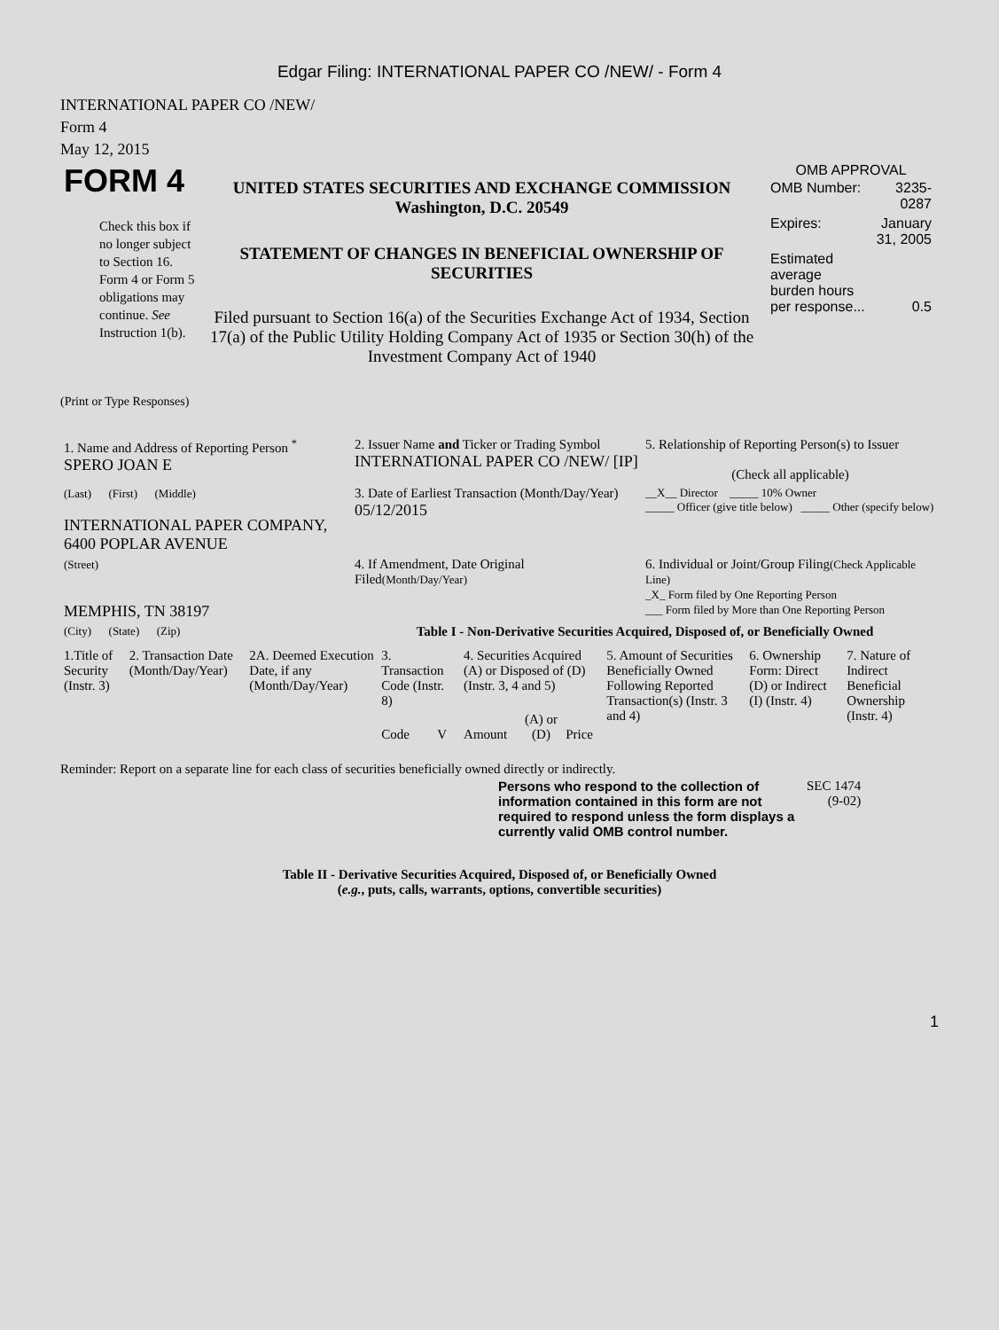Edgar Filing: INTERNATIONAL PAPER CO /NEW/ - Form 4
INTERNATIONAL PAPER CO /NEW/
Form 4
May 12, 2015
| FORM 4 Check this box if no longer subject to Section 16. Form 4 or Form 5 obligations may continue. See Instruction 1(b). | UNITED STATES SECURITIES AND EXCHANGE COMMISSION Washington, D.C. 20549 STATEMENT OF CHANGES IN BENEFICIAL OWNERSHIP OF SECURITIES Filed pursuant to Section 16(a) of the Securities Exchange Act of 1934, Section 17(a) of the Public Utility Holding Company Act of 1935 or Section 30(h) of the Investment Company Act of 1940 | OMB APPROVAL / OMB Number: / 3235-0287 / / Expires: / January 31, 2005 / / Estimated average burden hours per response... / 0.5 / |
(Print or Type Responses)
| 1. Name and Address of Reporting Person <sup>*</sup> SPERO JOAN E | 2. Issuer Name and Ticker or Trading Symbol INTERNATIONAL PAPER CO /NEW/ [IP] | 5. Relationship of Reporting Person(s) to Issuer (Check all applicable) |
| (Last) (First) (Middle) INTERNATIONAL PAPER COMPANY, 6400 POPLAR AVENUE | 3. Date of Earliest Transaction (Month/Day/Year) 05/12/2015 | __X__ Director _____ 10% Owner _____ Officer (give title below) _____ Other (specify below) |
| (Street) MEMPHIS, TN 38197 | 4. If Amendment, Date Original Filed (Month/Day/Year) | 6. Individual or Joint/Group Filing (Check Applicable Line) _X_ Form filed by One Reporting Person ___ Form filed by More than One Reporting Person |
| (City) (State) (Zip) | Table I - Non-Derivative Securities Acquired, Disposed of, or Beneficially Owned | |
| 1.Title of Security (Instr. 3) | 2. Transaction Date (Month/Day/Year) | 2A. Deemed Execution Date, if any (Month/Day/Year) | 3. Transaction Code (Instr. 8) | | 4. Securities Acquired (A) or Disposed of (D) (Instr. 3, 4 and 5) | | | 5. Amount of Securities Beneficially Owned Following Reported Transaction(s) (Instr. 3 and 4) | 6. Ownership Form: Direct (D) or Indirect (I) (Instr. 4) | 7. Nature of Indirect Beneficial Ownership (Instr. 4) |
| --- | --- | --- | --- | --- | --- | --- | --- | --- | --- | --- |
| | | | Code | V | Amount | (A) or (D) | Price | | | |
Reminder: Report on a separate line for each class of securities beneficially owned directly or indirectly.
| Persons who respond to the collection of information contained in this form are not required to respond unless the form displays a currently valid OMB control number. | SEC 1474 (9-02) |
Table II - Derivative Securities Acquired, Disposed of, or Beneficially Owned
(e.g., puts, calls, warrants, options, convertible securities)
1